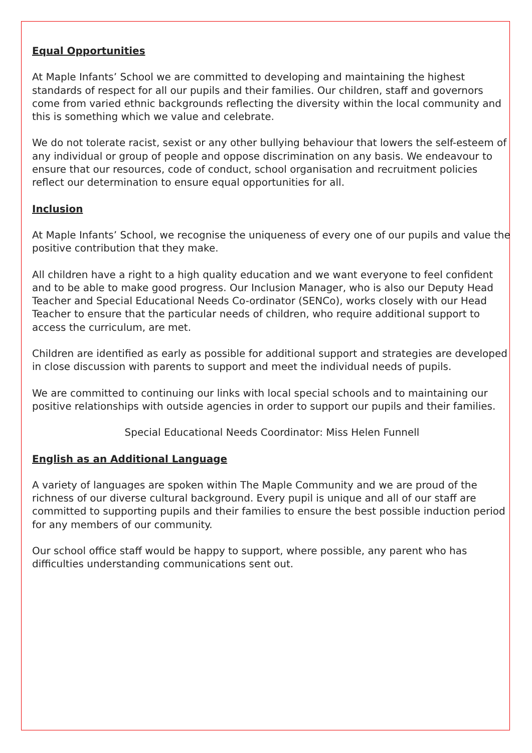Equal Opportunities
At Maple Infants’ School we are committed to developing and maintaining the highest standards of respect for all our pupils and their families. Our children, staff and governors come from varied ethnic backgrounds reflecting the diversity within the local community and this is something which we value and celebrate.
We do not tolerate racist, sexist or any other bullying behaviour that lowers the self-esteem of any individual or group of people and oppose discrimination on any basis. We endeavour to ensure that our resources, code of conduct, school organisation and recruitment policies reflect our determination to ensure equal opportunities for all.
Inclusion
At Maple Infants’ School, we recognise the uniqueness of every one of our pupils and value the positive contribution that they make.
All children have a right to a high quality education and we want everyone to feel confident and to be able to make good progress. Our Inclusion Manager, who is also our Deputy Head Teacher and Special Educational Needs Co-ordinator (SENCo), works closely with our Head Teacher to ensure that the particular needs of children, who require additional support to access the curriculum, are met.
Children are identified as early as possible for additional support and strategies are developed in close discussion with parents to support and meet the individual needs of pupils.
We are committed to continuing our links with local special schools and to maintaining our positive relationships with outside agencies in order to support our pupils and their families.
Special Educational Needs Coordinator: Miss Helen Funnell
English as an Additional Language
A variety of languages are spoken within The Maple Community and we are proud of the richness of our diverse cultural background. Every pupil is unique and all of our staff are committed to supporting pupils and their families to ensure the best possible induction period for any members of our community.
Our school office staff would be happy to support, where possible, any parent who has difficulties understanding communications sent out.